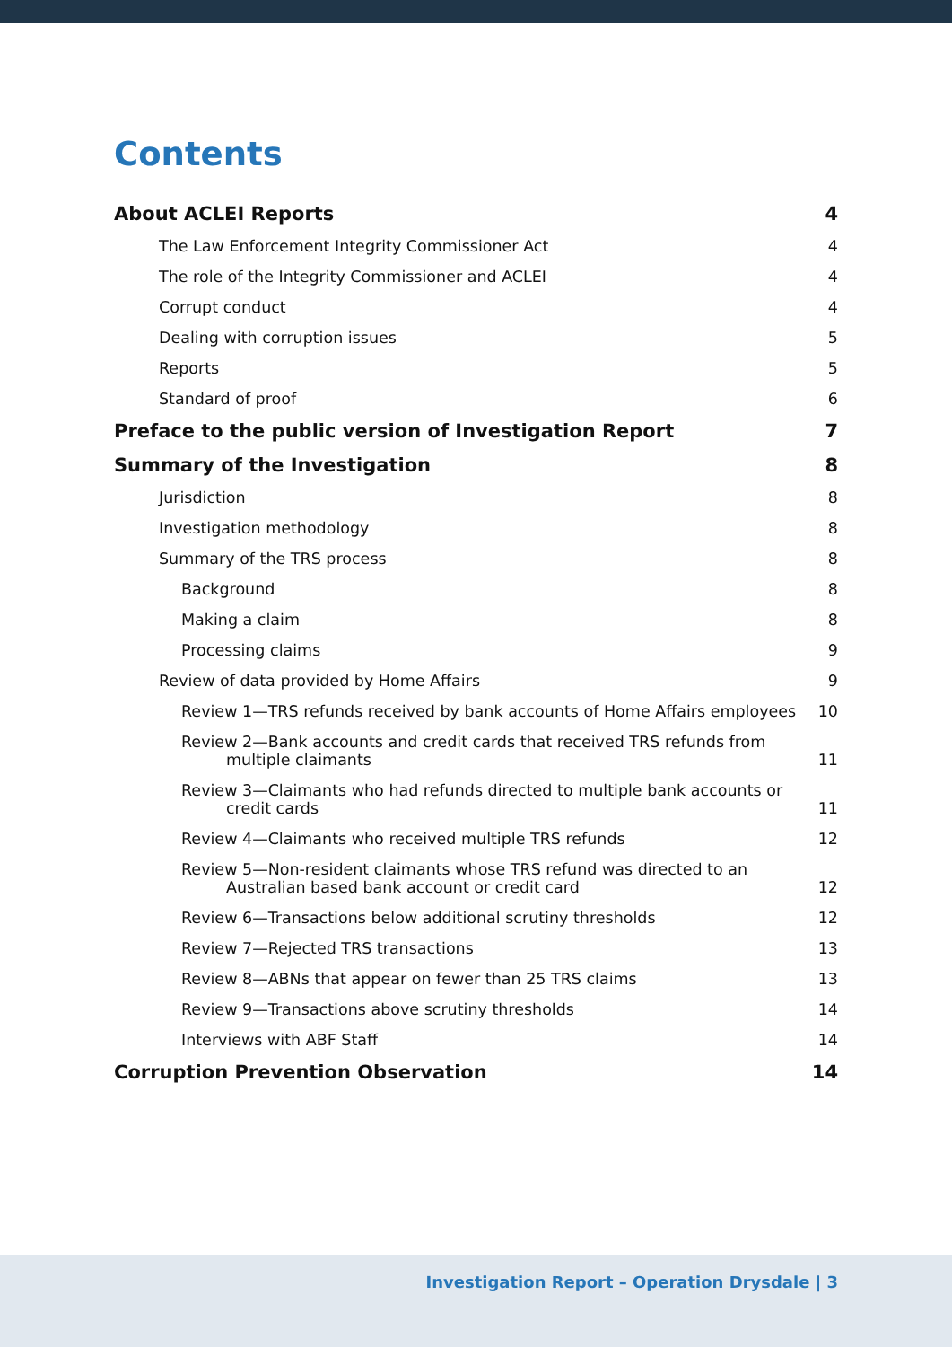Contents
About ACLEI Reports 4
The Law Enforcement Integrity Commissioner Act 4
The role of the Integrity Commissioner and ACLEI 4
Corrupt conduct 4
Dealing with corruption issues 5
Reports 5
Standard of proof 6
Preface to the public version of Investigation Report 7
Summary of the Investigation 8
Jurisdiction 8
Investigation methodology 8
Summary of the TRS process 8
Background 8
Making a claim 8
Processing claims 9
Review of data provided by Home Affairs 9
Review 1—TRS refunds received by bank accounts of Home Affairs employees 10
Review 2—Bank accounts and credit cards that received TRS refunds from
multiple claimants 11
Review 3—Claimants who had refunds directed to multiple bank accounts or
credit cards 11
Review 4—Claimants who received multiple TRS refunds 12
Review 5—Non-resident claimants whose TRS refund was directed to an
Australian based bank account or credit card 12
Review 6—Transactions below additional scrutiny thresholds 12
Review 7—Rejected TRS transactions 13
Review 8—ABNs that appear on fewer than 25 TRS claims 13
Review 9—Transactions above scrutiny thresholds 14
Interviews with ABF Staff 14
Corruption Prevention Observation 14
Investigation Report – Operation Drysdale | 3